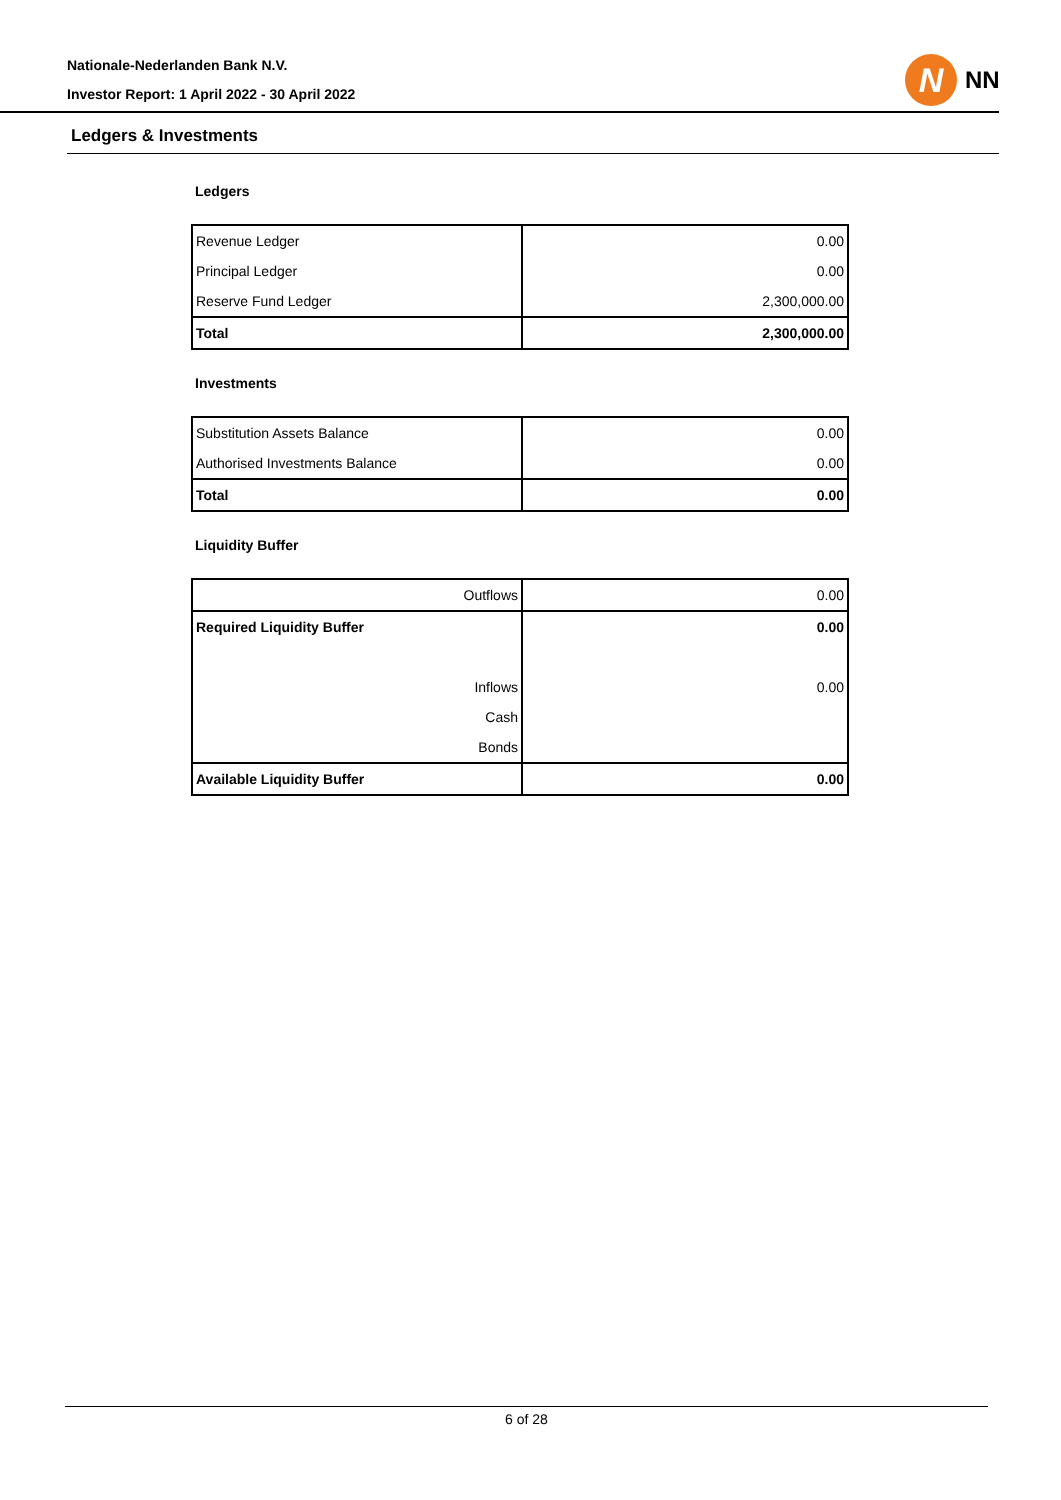Nationale-Nederlanden Bank N.V.
Investor Report: 1 April 2022 - 30 April 2022
N
NN
Ledgers & Investments
Ledgers
| Revenue Ledger | 0.00 |
| Principal Ledger | 0.00 |
| Reserve Fund Ledger | 2,300,000.00 |
| Total | 2,300,000.00 |
Investments
| Substitution Assets Balance | 0.00 |
| Authorised Investments Balance | 0.00 |
| Total | 0.00 |
Liquidity Buffer
| Outflows | 0.00 |
| Required Liquidity Buffer | 0.00 |
| Inflows | 0.00 |
| Cash | |
| Bonds | |
| Available Liquidity Buffer | 0.00 |
6 of 28